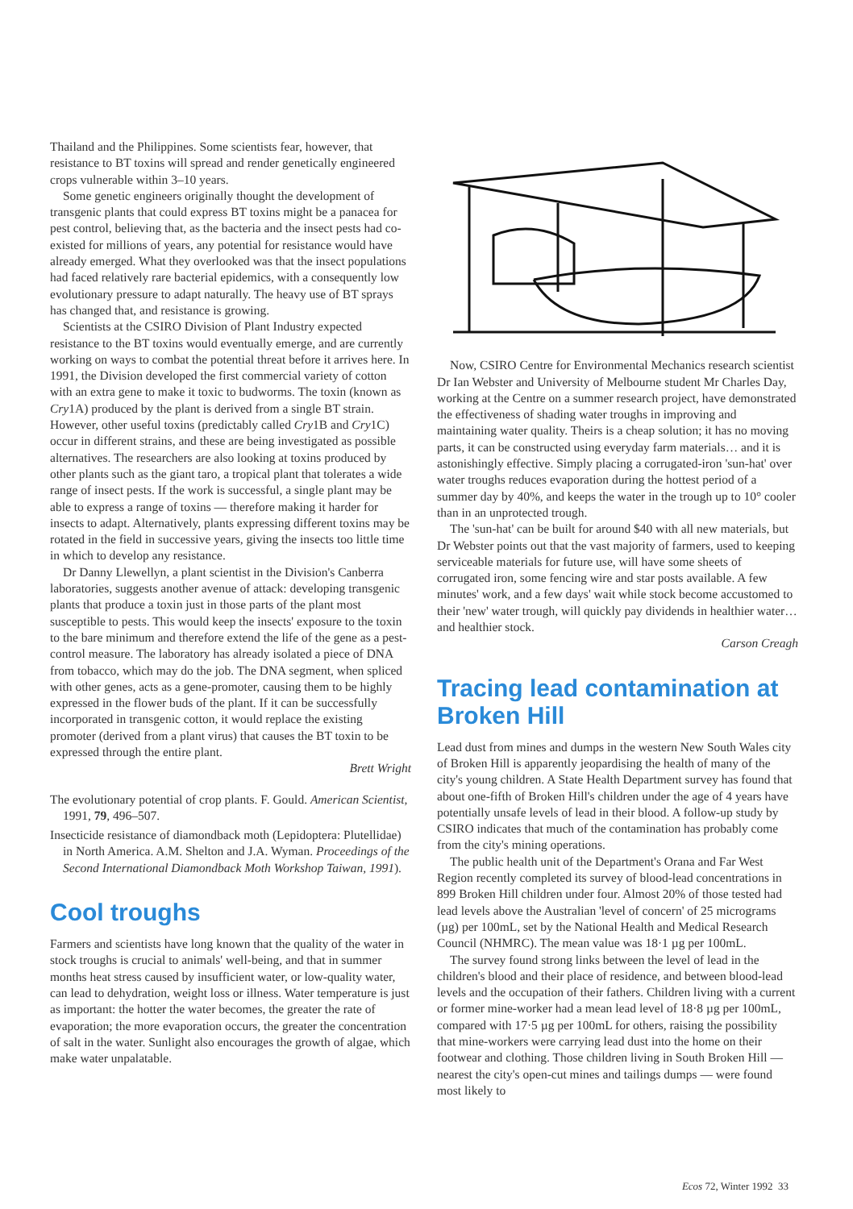Thailand and the Philippines. Some scientists fear, however, that resistance to BT toxins will spread and render genetically engineered crops vulnerable within 3–10 years.
Some genetic engineers originally thought the development of transgenic plants that could express BT toxins might be a panacea for pest control, believing that, as the bacteria and the insect pests had co-existed for millions of years, any potential for resistance would have already emerged. What they overlooked was that the insect populations had faced relatively rare bacterial epidemics, with a consequently low evolutionary pressure to adapt naturally. The heavy use of BT sprays has changed that, and resistance is growing.
Scientists at the CSIRO Division of Plant Industry expected resistance to the BT toxins would eventually emerge, and are currently working on ways to combat the potential threat before it arrives here. In 1991, the Division developed the first commercial variety of cotton with an extra gene to make it toxic to budworms. The toxin (known as Cry1A) produced by the plant is derived from a single BT strain. However, other useful toxins (predictably called Cry1B and Cry1C) occur in different strains, and these are being investigated as possible alternatives. The researchers are also looking at toxins produced by other plants such as the giant taro, a tropical plant that tolerates a wide range of insect pests. If the work is successful, a single plant may be able to express a range of toxins — therefore making it harder for insects to adapt. Alternatively, plants expressing different toxins may be rotated in the field in successive years, giving the insects too little time in which to develop any resistance.
Dr Danny Llewellyn, a plant scientist in the Division's Canberra laboratories, suggests another avenue of attack: developing transgenic plants that produce a toxin just in those parts of the plant most susceptible to pests. This would keep the insects' exposure to the toxin to the bare minimum and therefore extend the life of the gene as a pest-control measure. The laboratory has already isolated a piece of DNA from tobacco, which may do the job. The DNA segment, when spliced with other genes, acts as a gene-promoter, causing them to be highly expressed in the flower buds of the plant. If it can be successfully incorporated in transgenic cotton, it would replace the existing promoter (derived from a plant virus) that causes the BT toxin to be expressed through the entire plant.
Brett Wright
The evolutionary potential of crop plants. F. Gould. American Scientist, 1991, 79, 496–507.
Insecticide resistance of diamondback moth (Lepidoptera: Plutellidae) in North America. A.M. Shelton and J.A. Wyman. Proceedings of the Second International Diamondback Moth Workshop Taiwan, 1991).
Cool troughs
Farmers and scientists have long known that the quality of the water in stock troughs is crucial to animals' well-being, and that in summer months heat stress caused by insufficient water, or low-quality water, can lead to dehydration, weight loss or illness. Water temperature is just as important: the hotter the water becomes, the greater the rate of evaporation; the more evaporation occurs, the greater the concentration of salt in the water. Sunlight also encourages the growth of algae, which make water unpalatable.
Now, CSIRO Centre for Environmental Mechanics research scientist Dr Ian Webster and University of Melbourne student Mr Charles Day, working at the Centre on a summer research project, have demonstrated the effectiveness of shading water troughs in improving and maintaining water quality. Theirs is a cheap solution; it has no moving parts, it can be constructed using everyday farm materials… and it is astonishingly effective. Simply placing a corrugated-iron 'sun-hat' over water troughs reduces evaporation during the hottest period of a summer day by 40%, and keeps the water in the trough up to 10° cooler than in an unprotected trough.
The 'sun-hat' can be built for around $40 with all new materials, but Dr Webster points out that the vast majority of farmers, used to keeping serviceable materials for future use, will have some sheets of corrugated iron, some fencing wire and star posts available. A few minutes' work, and a few days' wait while stock become accustomed to their 'new' water trough, will quickly pay dividends in healthier water… and healthier stock.
Carson Creagh
Tracing lead contamination at Broken Hill
Lead dust from mines and dumps in the western New South Wales city of Broken Hill is apparently jeopardising the health of many of the city's young children. A State Health Department survey has found that about one-fifth of Broken Hill's children under the age of 4 years have potentially unsafe levels of lead in their blood. A follow-up study by CSIRO indicates that much of the contamination has probably come from the city's mining operations.
The public health unit of the Department's Orana and Far West Region recently completed its survey of blood-lead concentrations in 899 Broken Hill children under four. Almost 20% of those tested had lead levels above the Australian 'level of concern' of 25 micrograms (µg) per 100mL, set by the National Health and Medical Research Council (NHMRC). The mean value was 18·1 µg per 100mL.
The survey found strong links between the level of lead in the children's blood and their place of residence, and between blood-lead levels and the occupation of their fathers. Children living with a current or former mine-worker had a mean lead level of 18·8 µg per 100mL, compared with 17·5 µg per 100mL for others, raising the possibility that mine-workers were carrying lead dust into the home on their footwear and clothing. Those children living in South Broken Hill — nearest the city's open-cut mines and tailings dumps — were found most likely to
Ecos 72, Winter 1992 33